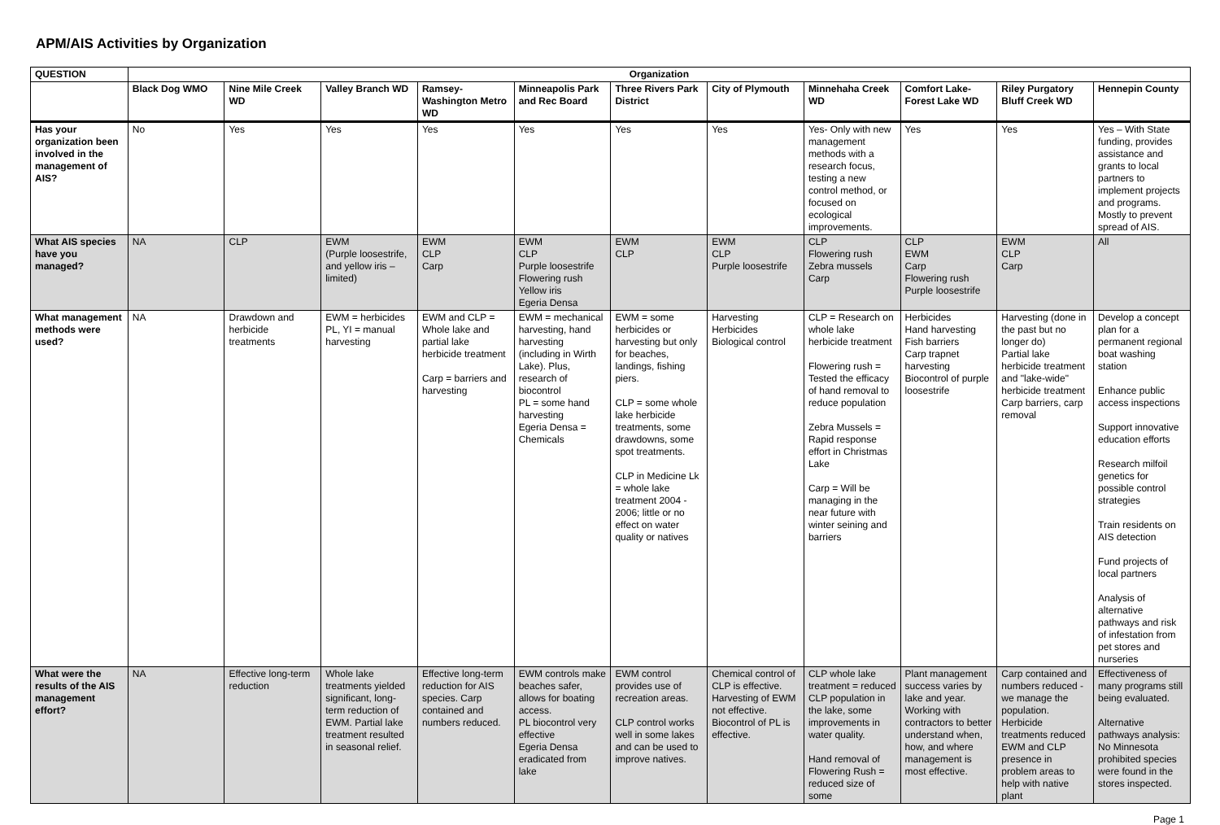APM/AIS Activities by Organization
| QUESTION | Organization | | | | | | | | | | |
| --- | --- | --- | --- | --- | --- | --- | --- | --- | --- | --- | --- |
| | Black Dog WMO | Nine Mile Creek WD | Valley Branch WD | Ramsey-Washington Metro WD | Minneapolis Park and Rec Board | Three Rivers Park District | City of Plymouth | Minnehaha Creek WD | Comfort Lake-Forest Lake WD | Riley Purgatory Bluff Creek WD | Hennepin County |
| Has your organization been involved in the management of AIS? | No | Yes | Yes | Yes | Yes | Yes | Yes | Yes- Only with new management methods with a research focus, testing a new control method, or focused on ecological improvements. | Yes | Yes | Yes – With State funding, provides assistance and grants to local partners to implement projects and programs. Mostly to prevent spread of AIS. |
| What AIS species have you managed? | NA | CLP | EWM (Purple loosestrife, and yellow iris – limited) | EWM CLP Carp | EWM CLP Purple loosestrife Flowering rush Yellow iris Egeria Densa | EWM CLP | EWM CLP Purple loosestrife | CLP Flowering rush Zebra mussels Carp | CLP EWM Carp Flowering rush Purple loosestrife | EWM CLP Carp | All |
| What management methods were used? | NA | Drawdown and herbicide treatments | EWM = herbicides PL, YI = manual harvesting | EWM and CLP = Whole lake and partial lake herbicide treatment Carp = barriers and harvesting | EWM = mechanical harvesting, hand harvesting (including in Wirth Lake). Plus, research of biocontrol PL = some hand harvesting Egeria Densa = Chemicals | EWM = some herbicides or harvesting but only for beaches, landings, fishing piers. CLP = some whole lake herbicide treatments, some drawdowns, some spot treatments. CLP in Medicine Lk = whole lake treatment 2004 - 2006; little or no effect on water quality or natives | Harvesting Herbicides Biological control | CLP = Research on whole lake herbicide treatment Flowering rush = Tested the efficacy of hand removal to reduce population Zebra Mussels = Rapid response effort in Christmas Lake Carp = Will be managing in the near future with winter seining and barriers | Herbicides Hand harvesting Fish barriers Carp trapnet harvesting Biocontrol of purple loosestrife | Harvesting (done in the past but no longer do) Partial lake herbicide treatment and "lake-wide" herbicide treatment Carp barriers, carp removal | Develop a concept plan for a permanent regional boat washing station Enhance public access inspections Support innovative education efforts Research milfoil genetics for possible control strategies Train residents on AIS detection Fund projects of local partners Analysis of alternative pathways and risk of infestation from pet stores and nurseries |
| What were the results of the AIS management effort? | NA | Effective long-term reduction | Whole lake treatments yielded significant, long-term reduction of EWM. Partial lake treatment resulted in seasonal relief. | Effective long-term reduction for AIS species. Carp contained and numbers reduced. | EWM controls make beaches safer, allows for boating access. PL biocontrol very effective Egeria Densa eradicated from lake | EWM control provides use of recreation areas. CLP control works well in some lakes and can be used to improve natives. | Chemical control of CLP is effective. Harvesting of EWM not effective. Biocontrol of PL is effective. | CLP whole lake treatment = reduced CLP population in the lake, some improvements in water quality. Hand removal of Flowering Rush = reduced size of some | Plant management success varies by lake and year. Working with contractors to better understand when, how, and where management is most effective. | Carp contained and numbers reduced - we manage the population. Herbicide treatments reduced EWM and CLP presence in problem areas to help with native plant | Effectiveness of many programs still being evaluated. Alternative pathways analysis: No Minnesota prohibited species were found in the stores inspected. |
Page 1